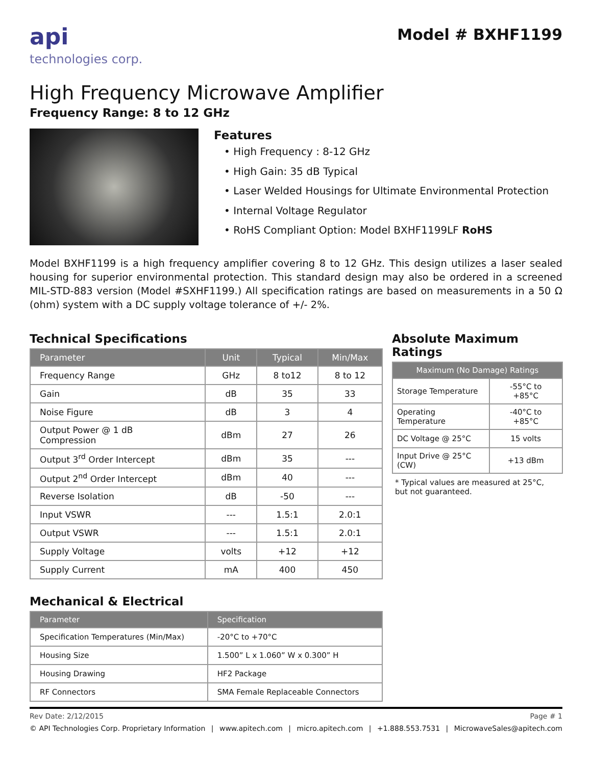api
technologies corp.
Model # BXHF1199
High Frequency Microwave Amplifier
Frequency Range: 8 to 12 GHz
Features
• High Frequency : 8-12 GHz
• High Gain: 35 dB Typical
• Laser Welded Housings for Ultimate Environmental Protection
• Internal Voltage Regulator
• RoHS Compliant Option: Model BXHF1199LF RoHS
Model BXHF1199 is a high frequency amplifier covering 8 to 12 GHz. This design utilizes a laser sealed housing for superior environmental protection. This standard design may also be ordered in a screened MIL-STD-883 version (Model #SXHF1199.) All specification ratings are based on measurements in a 50 Ω (ohm) system with a DC supply voltage tolerance of +/- 2%.
Technical Specifications
| Parameter | Unit | Typical | Min/Max |
| --- | --- | --- | --- |
| Frequency Range | GHz | 8 to12 | 8 to 12 |
| Gain | dB | 35 | 33 |
| Noise Figure | dB | 3 | 4 |
| Output Power @ 1 dB Compression | dBm | 27 | 26 |
| Output 3<sup>rd</sup> Order Intercept | dBm | 35 | --- |
| Output 2<sup>nd</sup> Order Intercept | dBm | 40 | --- |
| Reverse Isolation | dB | -50 | --- |
| Input VSWR | --- | 1.5:1 | 2.0:1 |
| Output VSWR | --- | 1.5:1 | 2.0:1 |
| Supply Voltage | volts | +12 | +12 |
| Supply Current | mA | 400 | 450 |
Absolute Maximum Ratings
| Maximum (No Damage) Ratings | |
| --- | --- |
| Storage Temperature | -55°C to +85°C |
| Operating Temperature | -40°C to +85°C |
| DC Voltage @ 25°C | 15 volts |
| Input Drive @ 25°C (CW) | +13 dBm |
* Typical values are measured at 25°C,
but not guaranteed.
Mechanical & Electrical
| Parameter | Specification |
| --- | --- |
| Specification Temperatures (Min/Max) | -20°C to +70°C |
| Housing Size | 1.500” L x 1.060” W x 0.300” H |
| Housing Drawing | HF2 Package |
| RF Connectors | SMA Female Replaceable Connectors |
Rev Date: 2/12/2015 Page # 1
© API Technologies Corp. Proprietary Information | www.apitech.com | micro.apitech.com | +1.888.553.7531 | MicrowaveSales@apitech.com